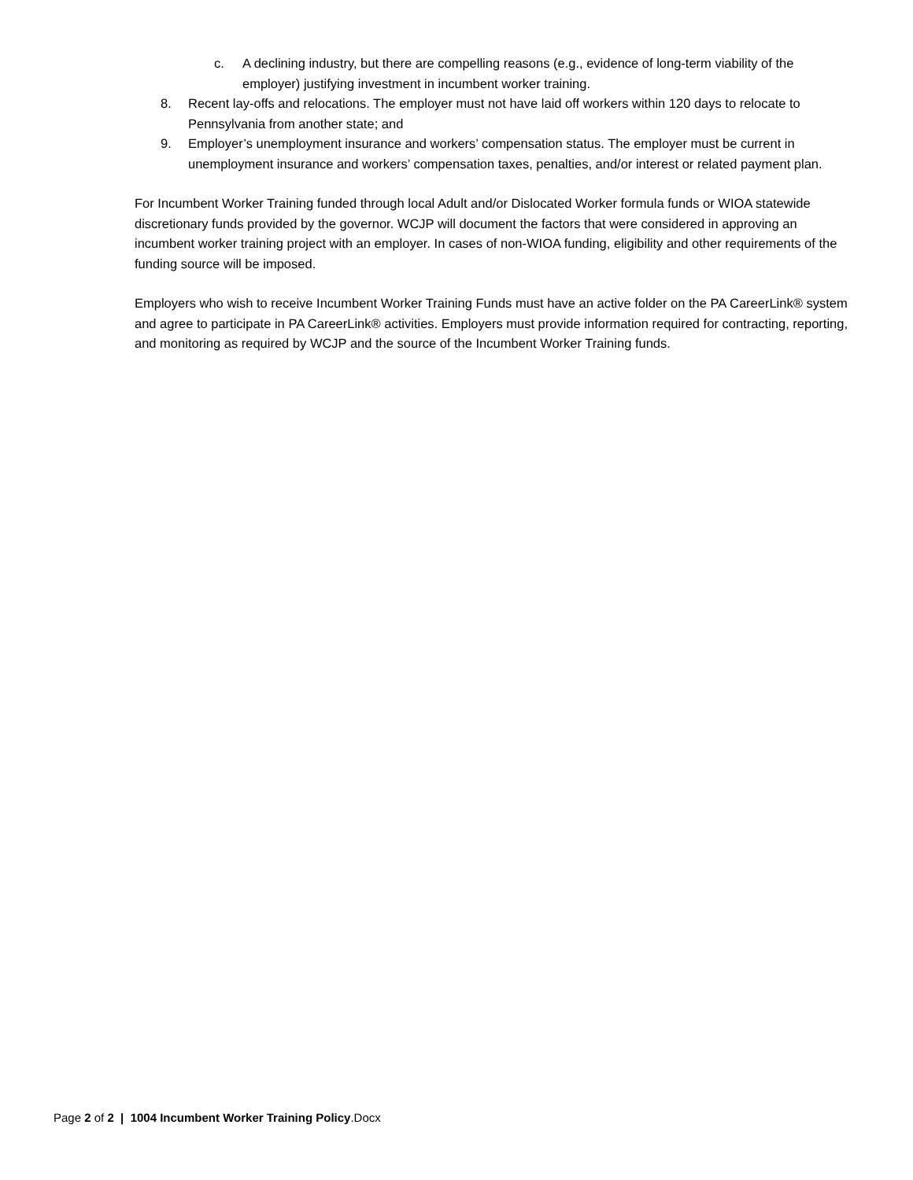c. A declining industry, but there are compelling reasons (e.g., evidence of long-term viability of the employer) justifying investment in incumbent worker training.
8. Recent lay-offs and relocations. The employer must not have laid off workers within 120 days to relocate to Pennsylvania from another state; and
9. Employer’s unemployment insurance and workers’ compensation status. The employer must be current in unemployment insurance and workers’ compensation taxes, penalties, and/or interest or related payment plan.
For Incumbent Worker Training funded through local Adult and/or Dislocated Worker formula funds or WIOA statewide discretionary funds provided by the governor. WCJP will document the factors that were considered in approving an incumbent worker training project with an employer. In cases of non-WIOA funding, eligibility and other requirements of the funding source will be imposed.
Employers who wish to receive Incumbent Worker Training Funds must have an active folder on the PA CareerLink® system and agree to participate in PA CareerLink® activities. Employers must provide information required for contracting, reporting, and monitoring as required by WCJP and the source of the Incumbent Worker Training funds.
Page 2 of 2 | 1004 Incumbent Worker Training Policy.Docx